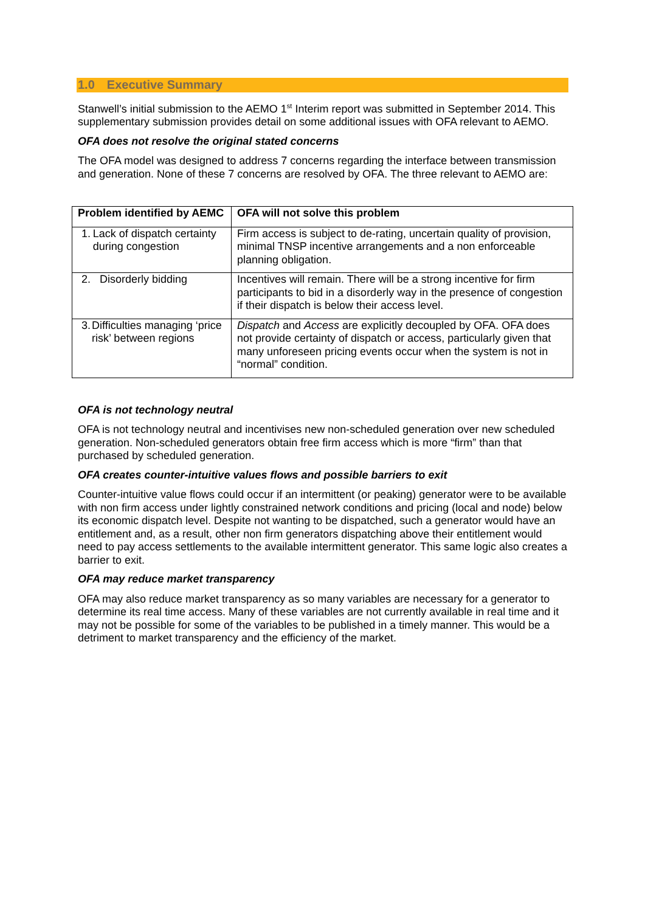1.0 Executive Summary
Stanwell’s initial submission to the AEMO 1<sup>st</sup> Interim report was submitted in September 2014. This supplementary submission provides detail on some additional issues with OFA relevant to AEMO.
OFA does not resolve the original stated concerns
The OFA model was designed to address 7 concerns regarding the interface between transmission and generation. None of these 7 concerns are resolved by OFA. The three relevant to AEMO are:
| Problem identified by AEMC | OFA will not solve this problem |
| --- | --- |
| 1. Lack of dispatch certainty during congestion | Firm access is subject to de-rating, uncertain quality of provision, minimal TNSP incentive arrangements and a non enforceable planning obligation. |
| 2. Disorderly bidding | Incentives will remain. There will be a strong incentive for firm participants to bid in a disorderly way in the presence of congestion if their dispatch is below their access level. |
| 3. Difficulties managing ‘price risk’ between regions | Dispatch and Access are explicitly decoupled by OFA. OFA does not provide certainty of dispatch or access, particularly given that many unforeseen pricing events occur when the system is not in “normal” condition. |
OFA is not technology neutral
OFA is not technology neutral and incentivises new non-scheduled generation over new scheduled generation. Non-scheduled generators obtain free firm access which is more “firm” than that purchased by scheduled generation.
OFA creates counter-intuitive values flows and possible barriers to exit
Counter-intuitive value flows could occur if an intermittent (or peaking) generator were to be available with non firm access under lightly constrained network conditions and pricing (local and node) below its economic dispatch level. Despite not wanting to be dispatched, such a generator would have an entitlement and, as a result, other non firm generators dispatching above their entitlement would need to pay access settlements to the available intermittent generator. This same logic also creates a barrier to exit.
OFA may reduce market transparency
OFA may also reduce market transparency as so many variables are necessary for a generator to determine its real time access. Many of these variables are not currently available in real time and it may not be possible for some of the variables to be published in a timely manner. This would be a detriment to market transparency and the efficiency of the market.